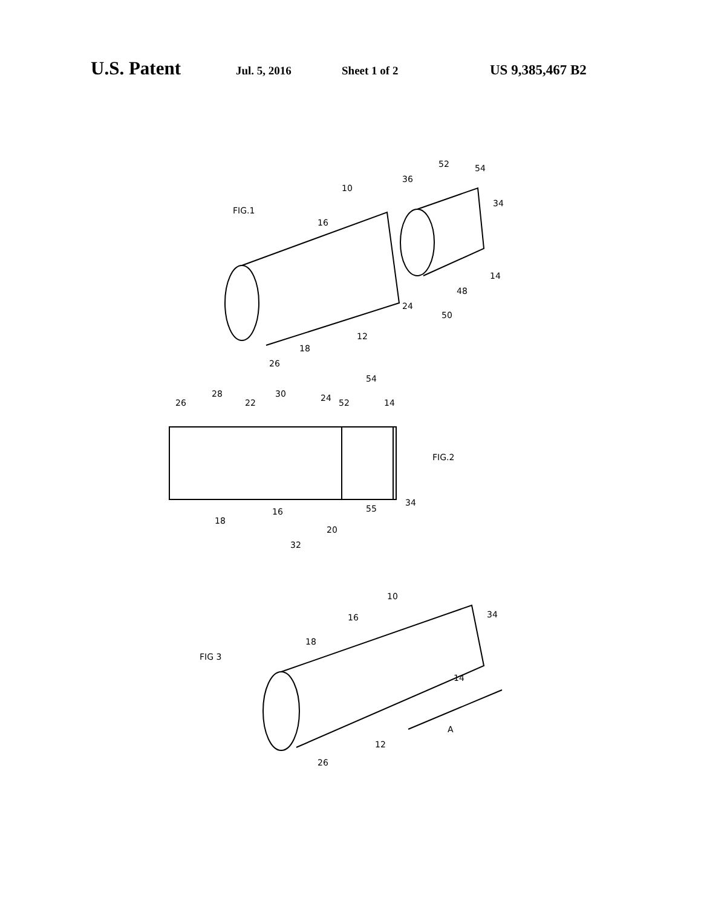U.S. Patent Jul. 5, 2016 Sheet 1 of 2 US 9,385,467 B2
FIG.1
10
16
36
52
54
34
14
48
50
24
12
18
26
26
28
22
30
24
52
54
14
FIG.2
18
16
20
32
55
34
FIG 3
10
16
18
34
14
12
A
26